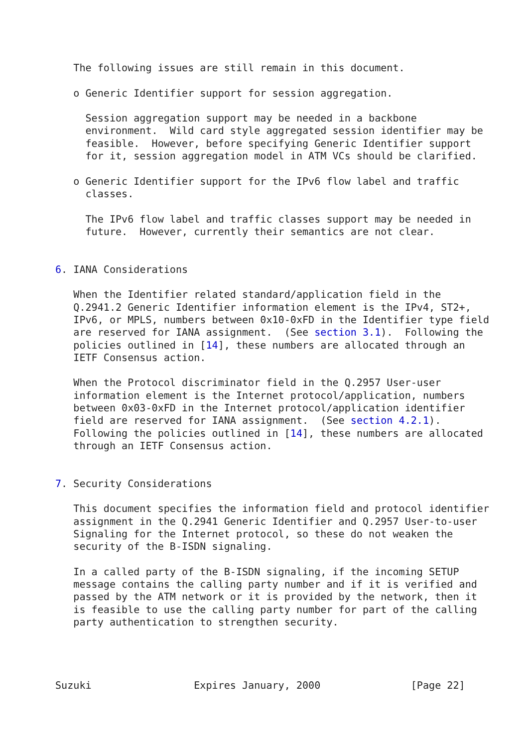The following issues are still remain in this document.

   o Generic Identifier support for session aggregation.

     Session aggregation support may be needed in a backbone
     environment.  Wild card style aggregated session identifier may be
     feasible.  However, before specifying Generic Identifier support
     for it, session aggregation model in ATM VCs should be clarified.

   o Generic Identifier support for the IPv6 flow label and traffic
     classes.

     The IPv6 flow label and traffic classes support may be needed in
     future.  However, currently their semantics are not clear.


6. IANA Considerations

   When the Identifier related standard/application field in the
   Q.2941.2 Generic Identifier information element is the IPv4, ST2+,
   IPv6, or MPLS, numbers between 0x10-0xFD in the Identifier type field
   are reserved for IANA assignment.  (See section 3.1).  Following the
   policies outlined in [14], these numbers are allocated through an
   IETF Consensus action.

   When the Protocol discriminator field in the Q.2957 User-user
   information element is the Internet protocol/application, numbers
   between 0x03-0xFD in the Internet protocol/application identifier
   field are reserved for IANA assignment.  (See section 4.2.1).
   Following the policies outlined in [14], these numbers are allocated
   through an IETF Consensus action.


7. Security Considerations

   This document specifies the information field and protocol identifier
   assignment in the Q.2941 Generic Identifier and Q.2957 User-to-user
   Signaling for the Internet protocol, so these do not weaken the
   security of the B-ISDN signaling.

   In a called party of the B-ISDN signaling, if the incoming SETUP
   message contains the calling party number and if it is verified and
   passed by the ATM network or it is provided by the network, then it
   is feasible to use the calling party number for part of the calling
   party authentication to strengthen security.




Suzuki                 Expires January, 2000               [Page 22]